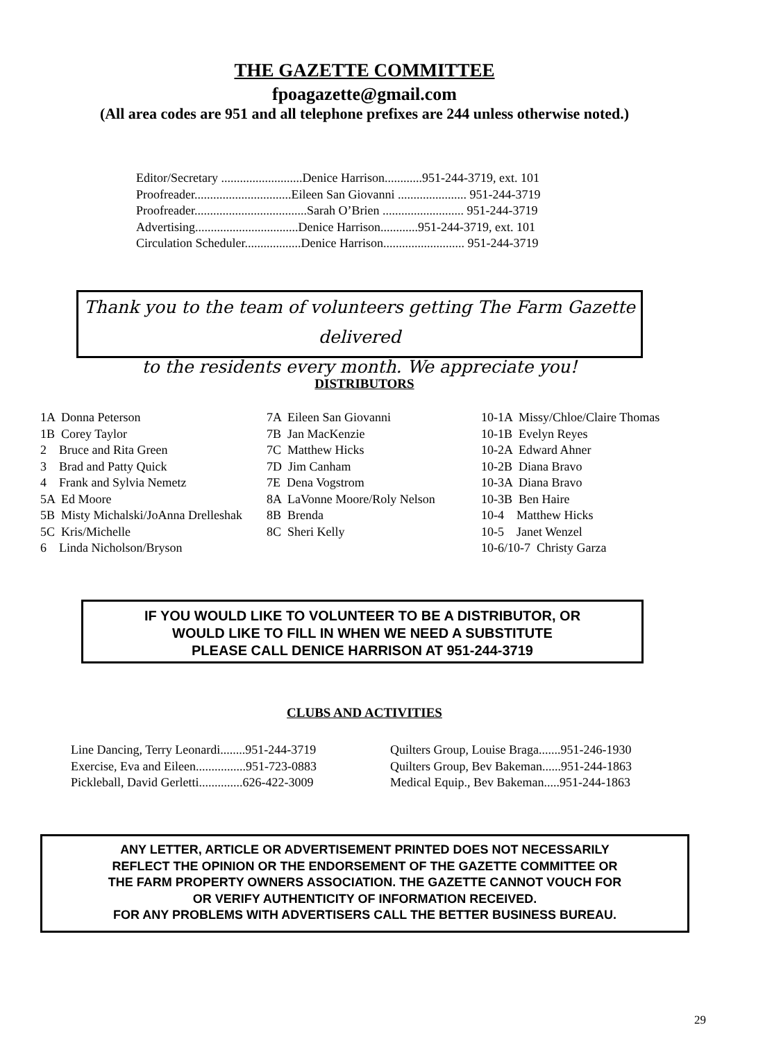THE GAZETTE COMMITTEE
fpoagazette@gmail.com
(All area codes are 951 and all telephone prefixes are 244 unless otherwise noted.)
Editor/Secretary ..........................Denice Harrison............951-244-3719, ext. 101
Proofreader...............................Eileen San Giovanni ...................... 951-244-3719
Proofreader....................................Sarah O’Brien .......................... 951-244-3719
Advertising.................................Denice Harrison............951-244-3719, ext. 101
Circulation Scheduler..................Denice Harrison.......................... 951-244-3719
Thank you to the team of volunteers getting The Farm Gazette delivered
to the residents every month. We appreciate you!
DISTRIBUTORS
1A Donna Peterson 1B Corey Taylor 2 Bruce and Rita Green 3 Brad and Patty Quick 4 Frank and Sylvia Nemetz 5A Ed Moore 5B Misty Michalski/JoAnna Drelleshak 5C Kris/Michelle 6 Linda Nicholson/Bryson
7A Eileen San Giovanni 7B Jan MacKenzie 7C Matthew Hicks 7D Jim Canham 7E Dena Vogstrom 8A LaVonne Moore/Roly Nelson 8B Brenda 8C Sheri Kelly
10-1A Missy/Chloe/Claire Thomas 10-1B Evelyn Reyes 10-2A Edward Ahner 10-2B Diana Bravo 10-3A Diana Bravo 10-3B Ben Haire 10-4 Matthew Hicks 10-5 Janet Wenzel 10-6/10-7 Christy Garza
IF YOU WOULD LIKE TO VOLUNTEER TO BE A DISTRIBUTOR, OR
WOULD LIKE TO FILL IN WHEN WE NEED A SUBSTITUTE
PLEASE CALL DENICE HARRISON AT 951-244-3719
CLUBS AND ACTIVITIES
Line Dancing, Terry Leonardi........951-244-3719
Exercise, Eva and Eileen................951-723-0883
Pickleball, David Gerletti..............626-422-3009
Quilters Group, Louise Braga.......951-246-1930
Quilters Group, Bev Bakeman......951-244-1863
Medical Equip., Bev Bakeman.....951-244-1863
ANY LETTER, ARTICLE OR ADVERTISEMENT PRINTED DOES NOT NECESSARILY
REFLECT THE OPINION OR THE ENDORSEMENT OF THE GAZETTE COMMITTEE OR
THE FARM PROPERTY OWNERS ASSOCIATION. THE GAZETTE CANNOT VOUCH FOR
OR VERIFY AUTHENTICITY OF INFORMATION RECEIVED.
FOR ANY PROBLEMS WITH ADVERTISERS CALL THE BETTER BUSINESS BUREAU.
29